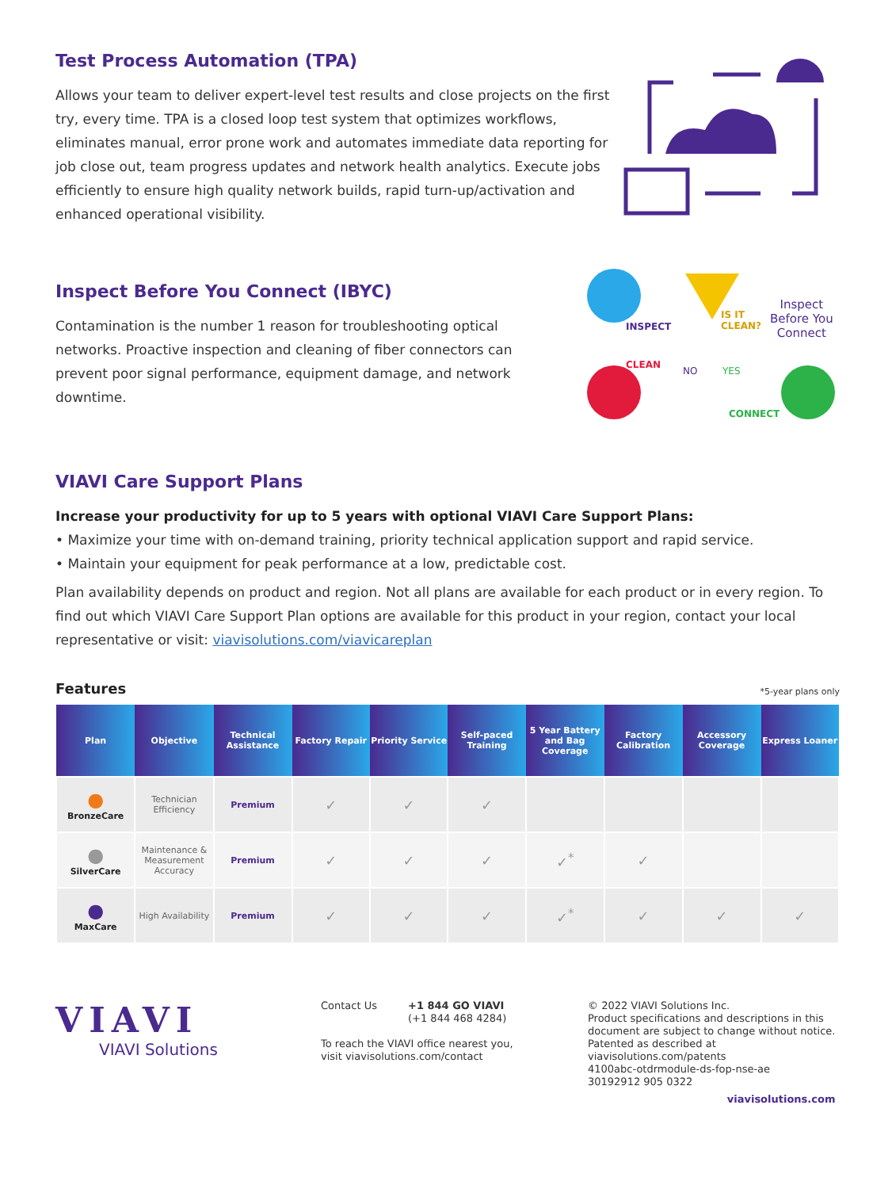Test Process Automation (TPA)
Allows your team to deliver expert-level test results and close projects on the first try, every time. TPA is a closed loop test system that optimizes workflows, eliminates manual, error prone work and automates immediate data reporting for job close out, team progress updates and network health analytics. Execute jobs efficiently to ensure high quality network builds, rapid turn-up/activation and enhanced operational visibility.
Inspect Before You Connect (IBYC)
Contamination is the number 1 reason for troubleshooting optical networks. Proactive inspection and cleaning of fiber connectors can prevent poor signal performance, equipment damage, and network downtime.
INSPECT
IS IT
CLEAN?
Inspect
Before You
Connect
CLEAN
NO YES
CONNECT
VIAVI Care Support Plans
Increase your productivity for up to 5 years with optional VIAVI Care Support Plans:
• Maximize your time with on-demand training, priority technical application support and rapid service.
• Maintain your equipment for peak performance at a low, predictable cost.
Plan availability depends on product and region. Not all plans are available for each product or in every region. To find out which VIAVI Care Support Plan options are available for this product in your region, contact your local representative or visit: viavisolutions.com/viavicareplan
Features *5-year plans only
| Plan | Objective | Technical Assistance | Factory Repair | Priority Service | Self-paced Training | 5 Year Battery and Bag Coverage | Factory Calibration | Accessory Coverage | Express Loaner |
| --- | --- | --- | --- | --- | --- | --- | --- | --- | --- |
| ● BronzeCare | Technician Efficiency | Premium | ✓ | ✓ | ✓ | | | | |
| ● SilverCare | Maintenance & Measurement Accuracy | Premium | ✓ | ✓ | ✓ | ✓<sup>*</sup> | ✓ | | |
| ● MaxCare | High Availability | Premium | ✓ | ✓ | ✓ | ✓<sup>*</sup> | ✓ | ✓ | ✓ |
VIAVI
VIAVI Solutions
Contact Us +1 844 GO VIAVI
(+1 844 468 4284)
To reach the VIAVI office nearest you,
visit viavisolutions.com/contact
© 2022 VIAVI Solutions Inc.
Product specifications and descriptions in this
document are subject to change without notice.
Patented as described at
viavisolutions.com/patents
4100abc-otdrmodule-ds-fop-nse-ae
30192912 905 0322
viavisolutions.com